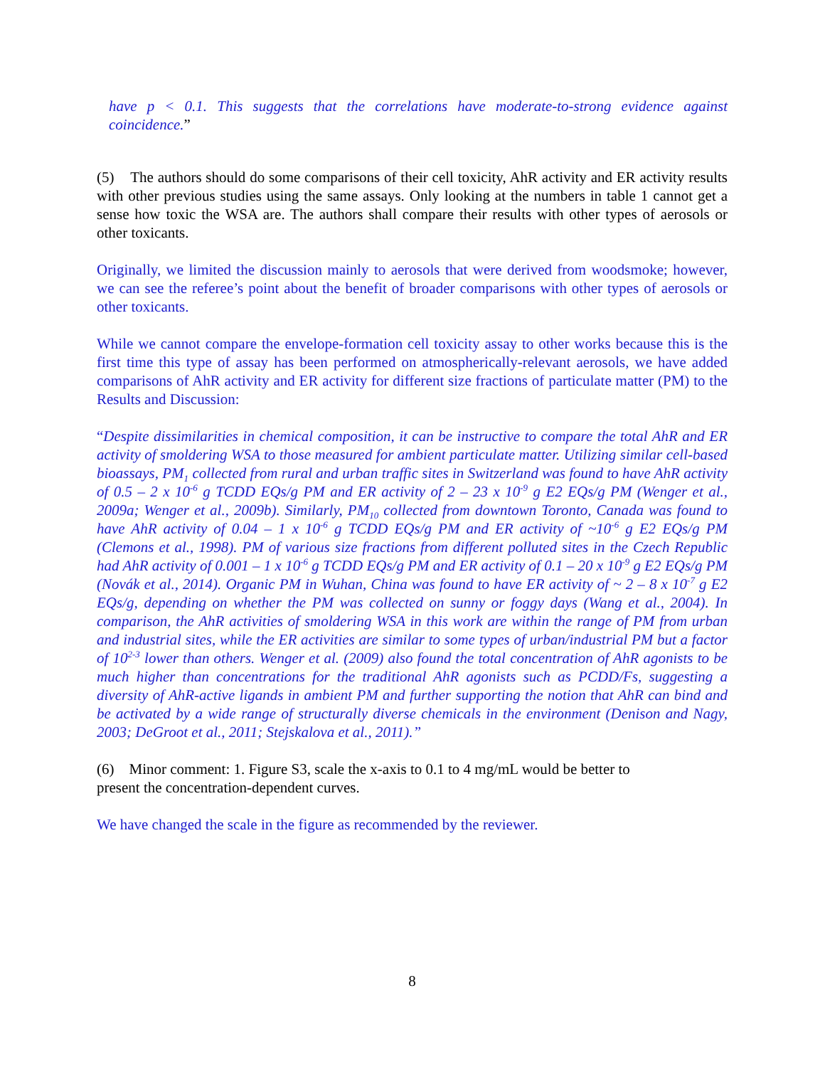have p < 0.1. This suggests that the correlations have moderate-to-strong evidence against coincidence.”
(5) The authors should do some comparisons of their cell toxicity, AhR activity and ER activity results with other previous studies using the same assays. Only looking at the numbers in table 1 cannot get a sense how toxic the WSA are. The authors shall compare their results with other types of aerosols or other toxicants.
Originally, we limited the discussion mainly to aerosols that were derived from woodsmoke; however, we can see the referee’s point about the benefit of broader comparisons with other types of aerosols or other toxicants.
While we cannot compare the envelope-formation cell toxicity assay to other works because this is the first time this type of assay has been performed on atmospherically-relevant aerosols, we have added comparisons of AhR activity and ER activity for different size fractions of particulate matter (PM) to the Results and Discussion:
“Despite dissimilarities in chemical composition, it can be instructive to compare the total AhR and ER activity of smoldering WSA to those measured for ambient particulate matter. Utilizing similar cell-based bioassays, PM<sub>1</sub> collected from rural and urban traffic sites in Switzerland was found to have AhR activity of 0.5 – 2 x 10<sup>-6</sup> g TCDD EQs/g PM and ER activity of 2 – 23 x 10<sup>-9</sup> g E2 EQs/g PM (Wenger et al., 2009a; Wenger et al., 2009b). Similarly, PM<sub>10</sub> collected from downtown Toronto, Canada was found to have AhR activity of 0.04 – 1 x 10<sup>-6</sup> g TCDD EQs/g PM and ER activity of ~10<sup>-6</sup> g E2 EQs/g PM (Clemons et al., 1998). PM of various size fractions from different polluted sites in the Czech Republic had AhR activity of 0.001 – 1 x 10<sup>-6</sup> g TCDD EQs/g PM and ER activity of 0.1 – 20 x 10<sup>-9</sup> g E2 EQs/g PM (Novák et al., 2014). Organic PM in Wuhan, China was found to have ER activity of ~ 2 – 8 x 10<sup>-7</sup> g E2 EQs/g, depending on whether the PM was collected on sunny or foggy days (Wang et al., 2004). In comparison, the AhR activities of smoldering WSA in this work are within the range of PM from urban and industrial sites, while the ER activities are similar to some types of urban/industrial PM but a factor of 10<sup>2-3</sup> lower than others. Wenger et al. (2009) also found the total concentration of AhR agonists to be much higher than concentrations for the traditional AhR agonists such as PCDD/Fs, suggesting a diversity of AhR-active ligands in ambient PM and further supporting the notion that AhR can bind and be activated by a wide range of structurally diverse chemicals in the environment (Denison and Nagy, 2003; DeGroot et al., 2011; Stejskalova et al., 2011).”
(6) Minor comment: 1. Figure S3, scale the x-axis to 0.1 to 4 mg/mL would be better to
present the concentration-dependent curves.
We have changed the scale in the figure as recommended by the reviewer.
8